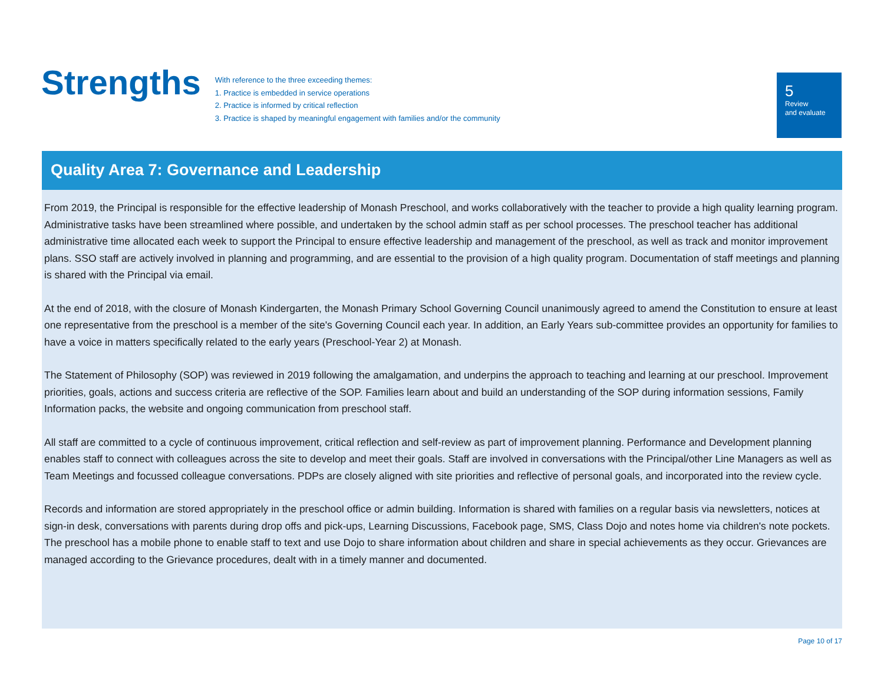Strengths
With reference to the three exceeding themes:
1. Practice is embedded in service operations
2. Practice is informed by critical reflection
3. Practice is shaped by meaningful engagement with families and/or the community
5
Review
and evaluate
Quality Area 7: Governance and Leadership
From 2019, the Principal is responsible for the effective leadership of Monash Preschool, and works collaboratively with the teacher to provide a high quality learning program. Administrative tasks have been streamlined where possible, and undertaken by the school admin staff as per school processes. The preschool teacher has additional administrative time allocated each week to support the Principal to ensure effective leadership and management of the preschool, as well as track and monitor improvement plans. SSO staff are actively involved in planning and programming, and are essential to the provision of a high quality program. Documentation of staff meetings and planning is shared with the Principal via email.
At the end of 2018, with the closure of Monash Kindergarten, the Monash Primary School Governing Council unanimously agreed to amend the Constitution to ensure at least one representative from the preschool is a member of the site's Governing Council each year. In addition, an Early Years sub-committee provides an opportunity for families to have a voice in matters specifically related to the early years (Preschool-Year 2) at Monash.
The Statement of Philosophy (SOP) was reviewed in 2019 following the amalgamation, and underpins the approach to teaching and learning at our preschool. Improvement priorities, goals, actions and success criteria are reflective of the SOP. Families learn about and build an understanding of the SOP during information sessions, Family Information packs, the website and ongoing communication from preschool staff.
All staff are committed to a cycle of continuous improvement, critical reflection and self-review as part of improvement planning. Performance and Development planning enables staff to connect with colleagues across the site to develop and meet their goals. Staff are involved in conversations with the Principal/other Line Managers as well as Team Meetings and focussed colleague conversations. PDPs are closely aligned with site priorities and reflective of personal goals, and incorporated into the review cycle.
Records and information are stored appropriately in the preschool office or admin building. Information is shared with families on a regular basis via newsletters, notices at sign-in desk, conversations with parents during drop offs and pick-ups, Learning Discussions, Facebook page, SMS, Class Dojo and notes home via children's note pockets. The preschool has a mobile phone to enable staff to text and use Dojo to share information about children and share in special achievements as they occur. Grievances are managed according to the Grievance procedures, dealt with in a timely manner and documented.
Page 10 of 17